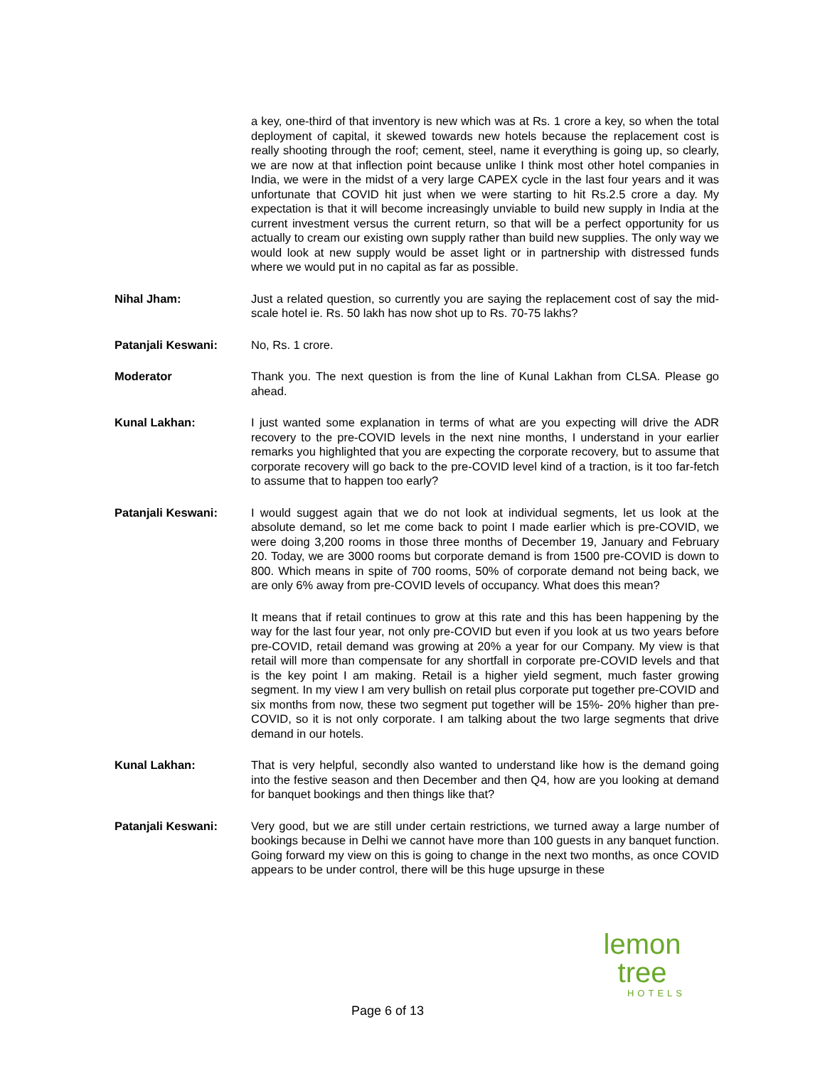a key, one-third of that inventory is new which was at Rs. 1 crore a key, so when the total deployment of capital, it skewed towards new hotels because the replacement cost is really shooting through the roof; cement, steel, name it everything is going up, so clearly, we are now at that inflection point because unlike I think most other hotel companies in India, we were in the midst of a very large CAPEX cycle in the last four years and it was unfortunate that COVID hit just when we were starting to hit Rs.2.5 crore a day. My expectation is that it will become increasingly unviable to build new supply in India at the current investment versus the current return, so that will be a perfect opportunity for us actually to cream our existing own supply rather than build new supplies. The only way we would look at new supply would be asset light or in partnership with distressed funds where we would put in no capital as far as possible.
Nihal Jham: Just a related question, so currently you are saying the replacement cost of say the mid-scale hotel ie. Rs. 50 lakh has now shot up to Rs. 70-75 lakhs?
Patanjali Keswani: No, Rs. 1 crore.
Moderator Thank you. The next question is from the line of Kunal Lakhan from CLSA. Please go ahead.
Kunal Lakhan: I just wanted some explanation in terms of what are you expecting will drive the ADR recovery to the pre-COVID levels in the next nine months, I understand in your earlier remarks you highlighted that you are expecting the corporate recovery, but to assume that corporate recovery will go back to the pre-COVID level kind of a traction, is it too far-fetch to assume that to happen too early?
Patanjali Keswani: I would suggest again that we do not look at individual segments, let us look at the absolute demand, so let me come back to point I made earlier which is pre-COVID, we were doing 3,200 rooms in those three months of December 19, January and February 20. Today, we are 3000 rooms but corporate demand is from 1500 pre-COVID is down to 800. Which means in spite of 700 rooms, 50% of corporate demand not being back, we are only 6% away from pre-COVID levels of occupancy. What does this mean?
It means that if retail continues to grow at this rate and this has been happening by the way for the last four year, not only pre-COVID but even if you look at us two years before pre-COVID, retail demand was growing at 20% a year for our Company. My view is that retail will more than compensate for any shortfall in corporate pre-COVID levels and that is the key point I am making. Retail is a higher yield segment, much faster growing segment. In my view I am very bullish on retail plus corporate put together pre-COVID and six months from now, these two segment put together will be 15%- 20% higher than pre-COVID, so it is not only corporate. I am talking about the two large segments that drive demand in our hotels.
Kunal Lakhan: That is very helpful, secondly also wanted to understand like how is the demand going into the festive season and then December and then Q4, how are you looking at demand for banquet bookings and then things like that?
Patanjali Keswani: Very good, but we are still under certain restrictions, we turned away a large number of bookings because in Delhi we cannot have more than 100 guests in any banquet function. Going forward my view on this is going to change in the next two months, as once COVID appears to be under control, there will be this huge upsurge in these
lemon tree
HOTELS
Page 6 of 13